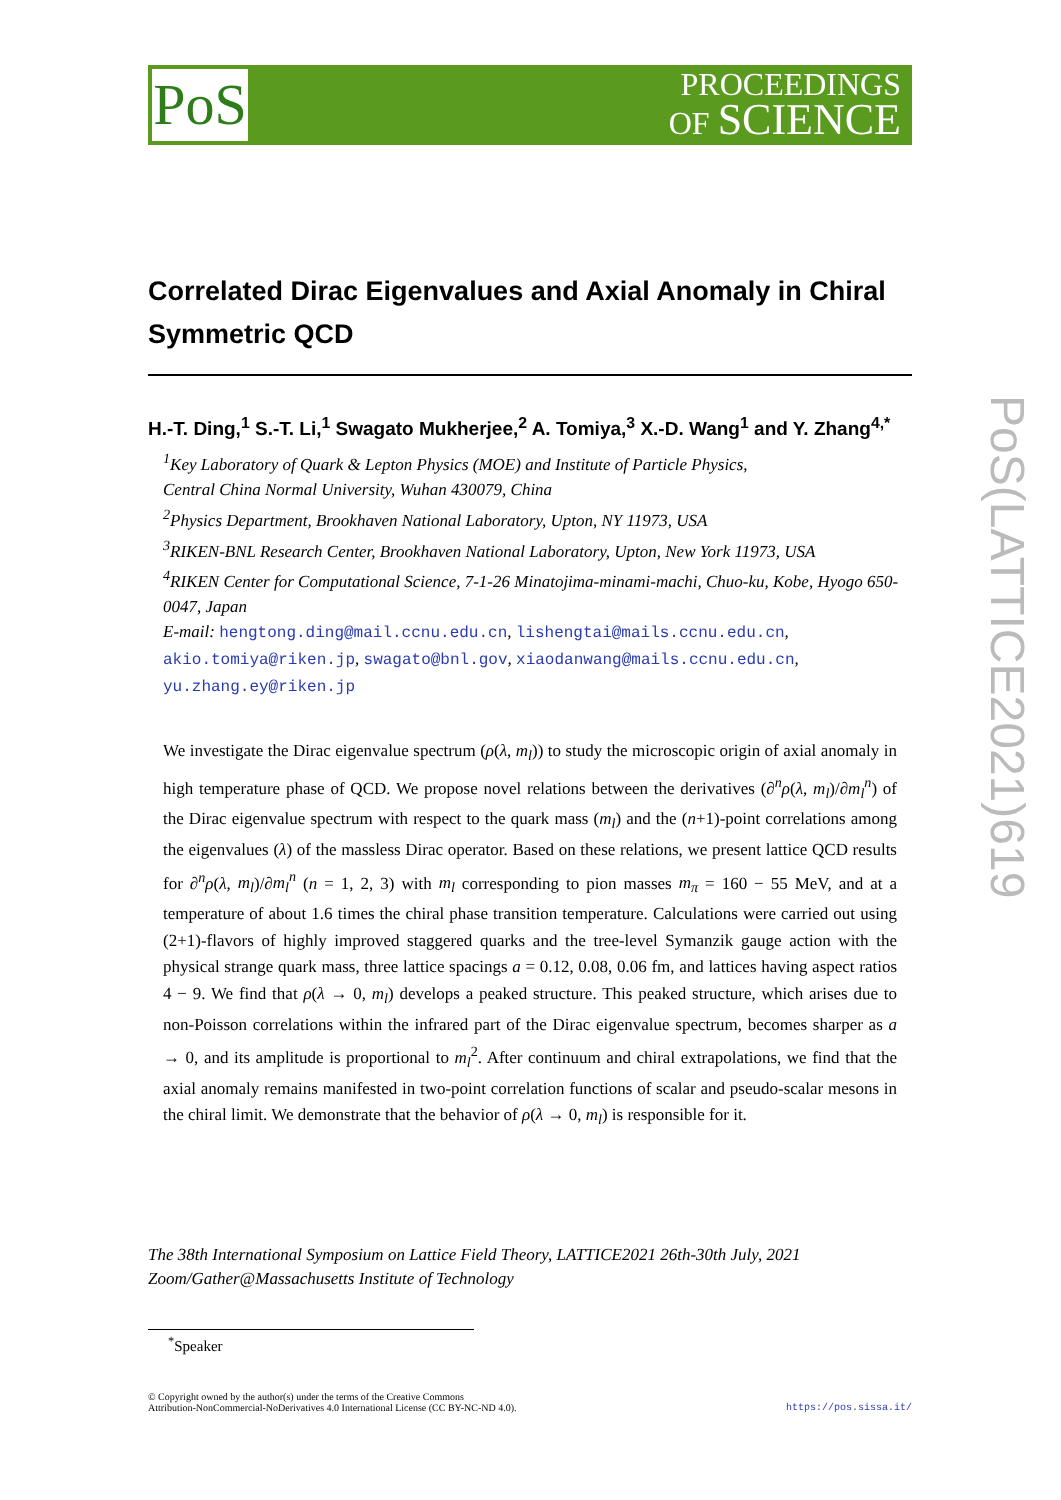PoS
PROCEEDINGS
OF SCIENCE
PoS(LATTICE2021)619
Correlated Dirac Eigenvalues and Axial Anomaly in Chiral Symmetric QCD
H.-T. Ding,<sup>1</sup> S.-T. Li,<sup>1</sup> Swagato Mukherjee,<sup>2</sup> A. Tomiya,<sup>3</sup> X.-D. Wang<sup>1</sup> and Y. Zhang<sup>4,*</sup>
<sup>1</sup> Key Laboratory of Quark & Lepton Physics (MOE) and Institute of Particle Physics,
Central China Normal University, Wuhan 430079, China
<sup>2</sup> Physics Department, Brookhaven National Laboratory, Upton, NY 11973, USA
<sup>3</sup> RIKEN-BNL Research Center, Brookhaven National Laboratory, Upton, New York 11973, USA
<sup>4</sup> RIKEN Center for Computational Science, 7-1-26 Minatojima-minami-machi, Chuo-ku, Kobe, Hyogo 650-0047, Japan
E-mail: hengtong.ding@mail.ccnu.edu.cn, lishengtai@mails.ccnu.edu.cn, akio.tomiya@riken.jp, swagato@bnl.gov, xiaodanwang@mails.ccnu.edu.cn, yu.zhang.ey@riken.jp
We investigate the Dirac eigenvalue spectrum (ρ(λ, m<sub>l</sub>)) to study the microscopic origin of axial anomaly in high temperature phase of QCD. We propose novel relations between the derivatives (∂<sup>n</sup>ρ(λ, m<sub>l</sub>)/∂m<sub>l</sub><sup>n</sup>) of the Dirac eigenvalue spectrum with respect to the quark mass (m<sub>l</sub>) and the (n+1)-point correlations among the eigenvalues (λ) of the massless Dirac operator. Based on these relations, we present lattice QCD results for ∂<sup>n</sup>ρ(λ, m<sub>l</sub>)/∂m<sub>l</sub><sup>n</sup> (n = 1, 2, 3) with m<sub>l</sub> corresponding to pion masses m<sub>π</sub> = 160 − 55 MeV, and at a temperature of about 1.6 times the chiral phase transition temperature. Calculations were carried out using (2+1)-flavors of highly improved staggered quarks and the tree-level Symanzik gauge action with the physical strange quark mass, three lattice spacings a = 0.12, 0.08, 0.06 fm, and lattices having aspect ratios 4 − 9. We find that ρ(λ → 0, m<sub>l</sub>) develops a peaked structure. This peaked structure, which arises due to non-Poisson correlations within the infrared part of the Dirac eigenvalue spectrum, becomes sharper as a → 0, and its amplitude is proportional to m<sub>l</sub><sup>2</sup>. After continuum and chiral extrapolations, we find that the axial anomaly remains manifested in two-point correlation functions of scalar and pseudo-scalar mesons in the chiral limit. We demonstrate that the behavior of ρ(λ → 0, m<sub>l</sub>) is responsible for it.
The 38th International Symposium on Lattice Field Theory, LATTICE2021 26th-30th July, 2021
Zoom/Gather@Massachusetts Institute of Technology
<sup>*</sup> Speaker
© Copyright owned by the author(s) under the terms of the Creative Commons
Attribution-NonCommercial-NoDerivatives 4.0 International License (CC BY-NC-ND 4.0). https://pos.sissa.it/